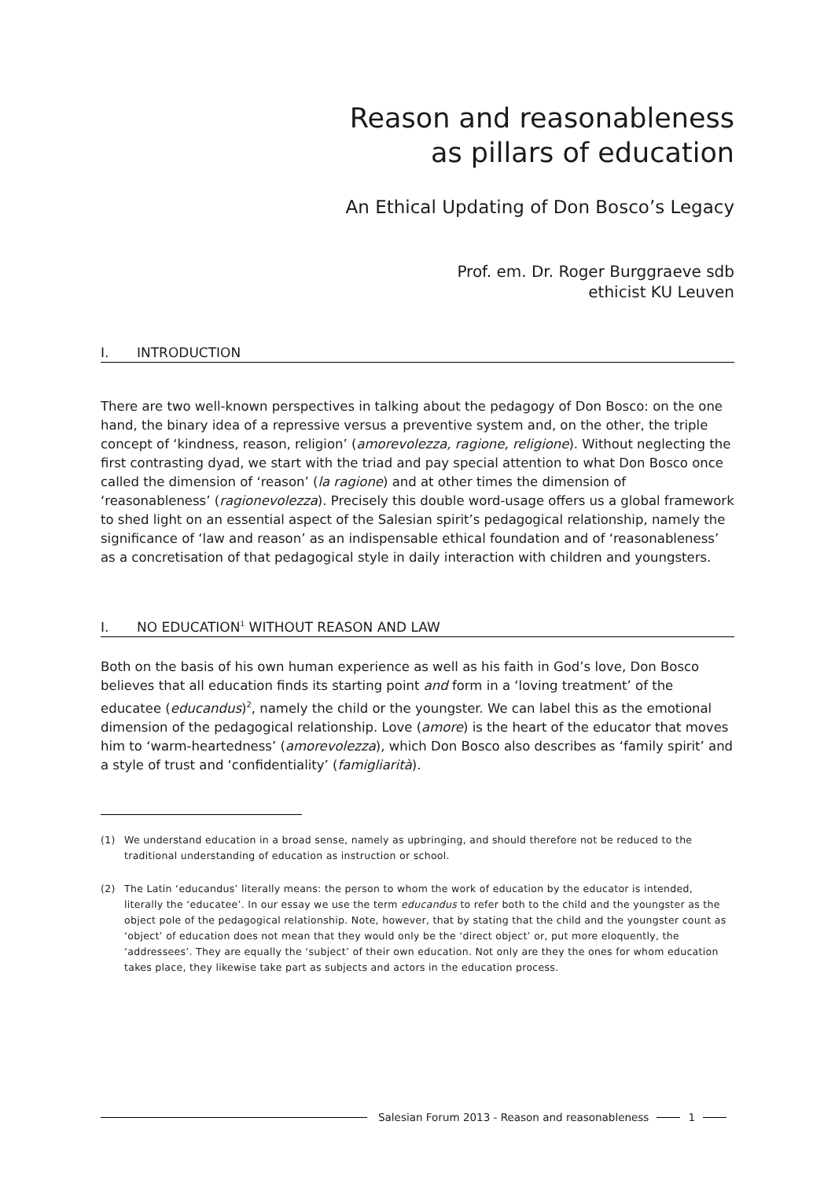Reason and reasonableness
as pillars of education
An Ethical Updating of Don Bosco’s Legacy
Prof. em. Dr. Roger Burggraeve sdb
ethicist KU Leuven
I. INTRODUCTION
There are two well-known perspectives in talking about the pedagogy of Don Bosco: on the one hand, the binary idea of a repressive versus a preventive system and, on the other, the triple concept of ‘kindness, reason, religion’ (amorevolezza, ragione, religione). Without neglecting the first contrasting dyad, we start with the triad and pay special attention to what Don Bosco once called the dimension of ‘reason’ (la ragione) and at other times the dimension of ‘reasonableness’ (ragionevolezza). Precisely this double word-usage offers us a global framework to shed light on an essential aspect of the Salesian spirit’s pedagogical relationship, namely the significance of ‘law and reason’ as an indispensable ethical foundation and of ‘reasonableness’ as a concretisation of that pedagogical style in daily interaction with children and youngsters.
I. NO EDUCATION<sup>1</sup> WITHOUT REASON AND LAW
Both on the basis of his own human experience as well as his faith in God’s love, Don Bosco believes that all education finds its starting point and form in a ‘loving treatment’ of the educatee (educandus)<sup>2</sup>, namely the child or the youngster. We can label this as the emotional dimension of the pedagogical relationship. Love (amore) is the heart of the educator that moves him to ‘warm-heartedness’ (amorevolezza), which Don Bosco also describes as ‘family spirit’ and a style of trust and ‘confidentiality’ (famigliarità).
(1) We understand education in a broad sense, namely as upbringing, and should therefore not be reduced to the traditional understanding of education as instruction or school.
(2) The Latin ‘educandus’ literally means: the person to whom the work of education by the educator is intended, literally the ‘educatee’. In our essay we use the term educandus to refer both to the child and the youngster as the object pole of the pedagogical relationship. Note, however, that by stating that the child and the youngster count as ‘object’ of education does not mean that they would only be the ‘direct object’ or, put more eloquently, the ‘addressees’. They are equally the ‘subject’ of their own education. Not only are they the ones for whom education takes place, they likewise take part as subjects and actors in the education process.
Salesian Forum 2013 - Reason and reasonableness
1